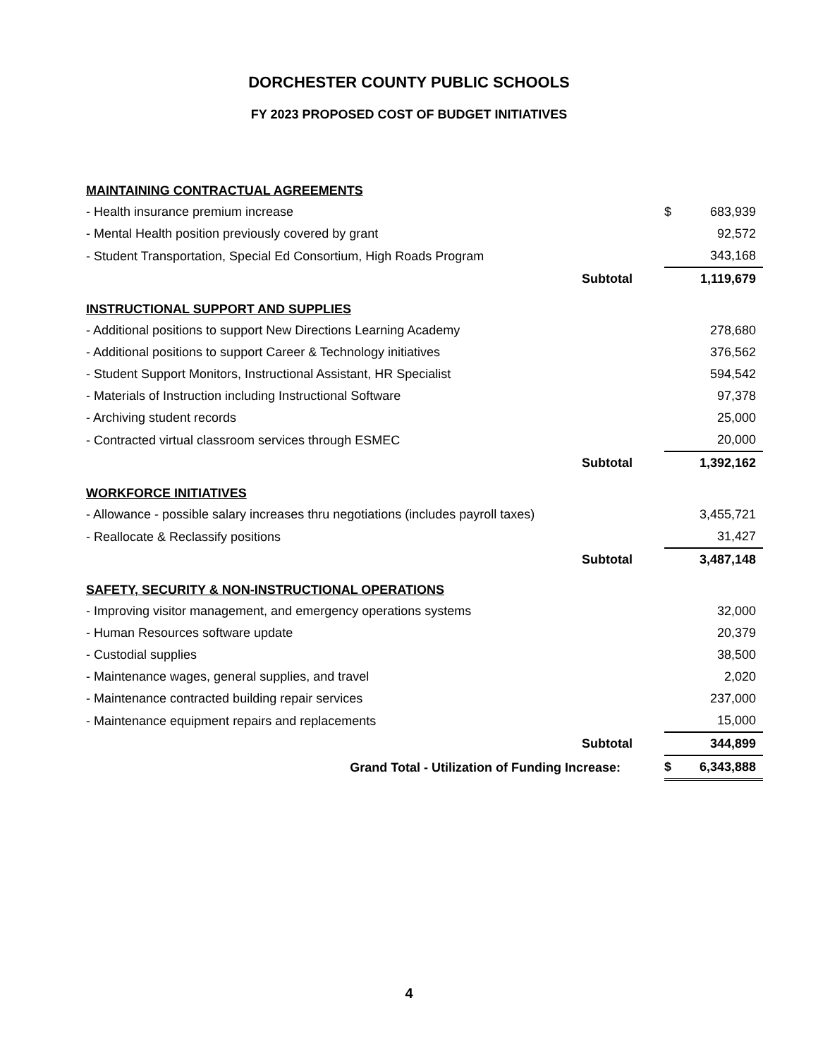DORCHESTER COUNTY PUBLIC SCHOOLS
FY 2023 PROPOSED COST OF BUDGET INITIATIVES
| MAINTAINING CONTRACTUAL AGREEMENTS | | | | |
| - Health insurance premium increase | | | $ | 683,939 |
| - Mental Health position previously covered by grant | | | | 92,572 |
| - Student Transportation, Special Ed Consortium, High Roads Program | | | | 343,168 |
| | Subtotal | | | 1,119,679 |
| INSTRUCTIONAL SUPPORT AND SUPPLIES | | | | |
| - Additional positions to support New Directions Learning Academy | | | | 278,680 |
| - Additional positions to support Career & Technology initiatives | | | | 376,562 |
| - Student Support Monitors, Instructional Assistant, HR Specialist | | | | 594,542 |
| - Materials of Instruction including Instructional Software | | | | 97,378 |
| - Archiving student records | | | | 25,000 |
| - Contracted virtual classroom services through ESMEC | | | | 20,000 |
| | Subtotal | | | 1,392,162 |
| WORKFORCE INITIATIVES | | | | |
| - Allowance - possible salary increases thru negotiations (includes payroll taxes) | | | | 3,455,721 |
| - Reallocate & Reclassify positions | | | | 31,427 |
| | Subtotal | | | 3,487,148 |
| SAFETY, SECURITY & NON-INSTRUCTIONAL OPERATIONS | | | | |
| - Improving visitor management, and emergency operations systems | | | | 32,000 |
| - Human Resources software update | | | | 20,379 |
| - Custodial supplies | | | | 38,500 |
| - Maintenance wages, general supplies, and travel | | | | 2,020 |
| - Maintenance contracted building repair services | | | | 237,000 |
| - Maintenance equipment repairs and replacements | | | | 15,000 |
| | Subtotal | | | 344,899 |
| Grand Total - Utilization of Funding Increase: | | | $ | 6,343,888 |
4